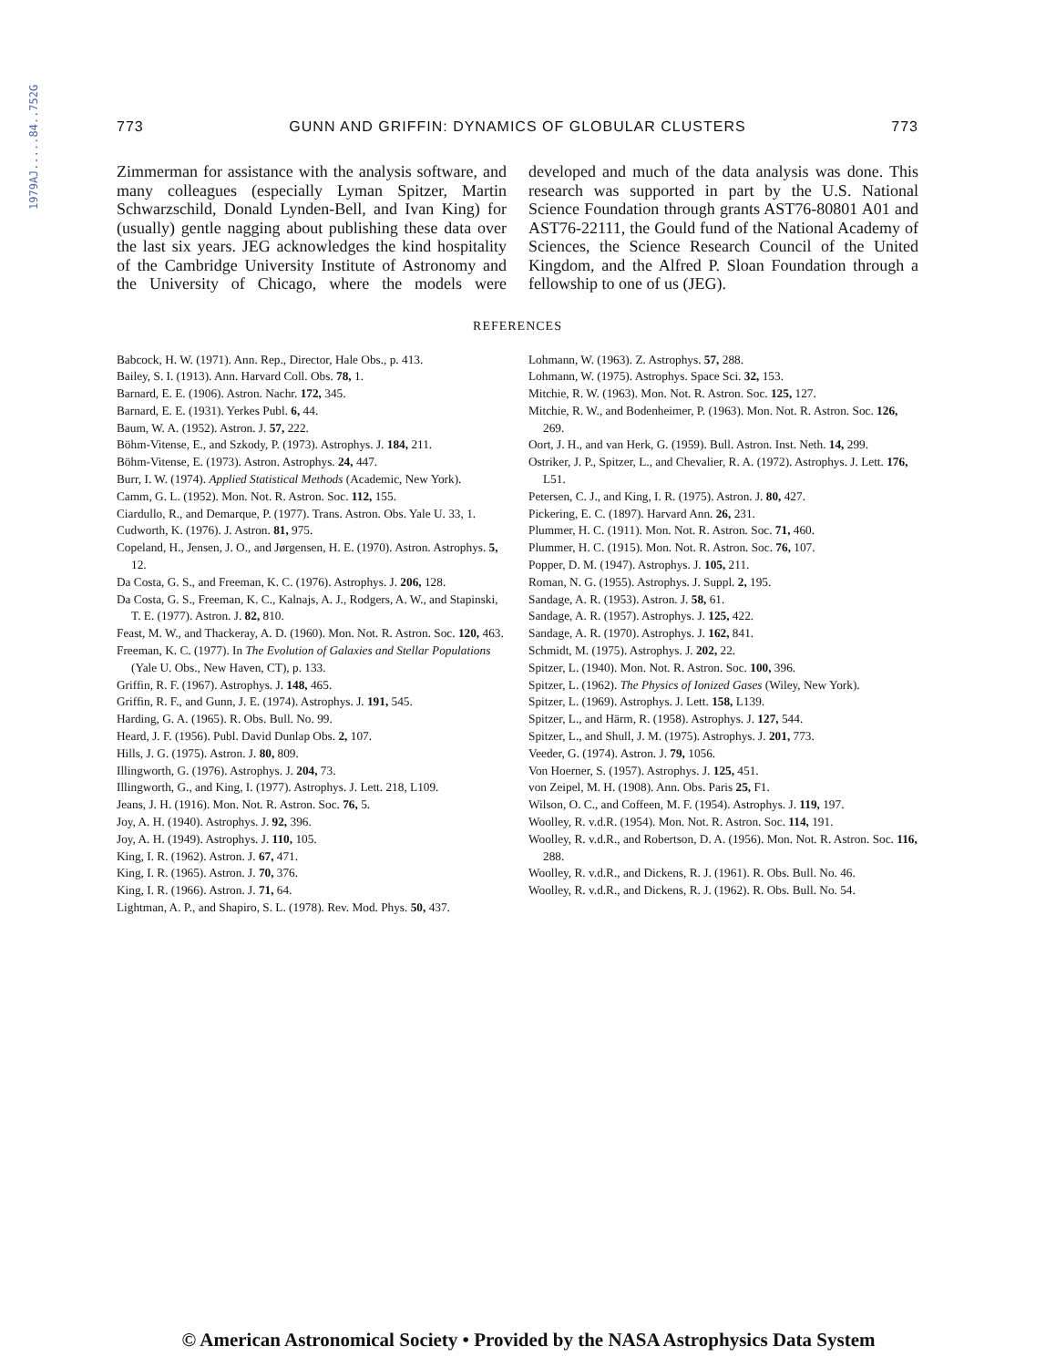1979AJ.....84..752G
773 GUNN AND GRIFFIN: DYNAMICS OF GLOBULAR CLUSTERS 773
Zimmerman for assistance with the analysis software, and many colleagues (especially Lyman Spitzer, Martin Schwarzschild, Donald Lynden-Bell, and Ivan King) for (usually) gentle nagging about publishing these data over the last six years. JEG acknowledges the kind hospitality of the Cambridge University Institute of Astronomy and the University of Chicago, where the models were developed and much of the data analysis was done. This research was supported in part by the U.S. National Science Foundation through grants AST76-80801 A01 and AST76-22111, the Gould fund of the National Academy of Sciences, the Science Research Council of the United Kingdom, and the Alfred P. Sloan Foundation through a fellowship to one of us (JEG).
REFERENCES
Babcock, H. W. (1971). Ann. Rep., Director, Hale Obs., p. 413.
Bailey, S. I. (1913). Ann. Harvard Coll. Obs. 78, 1.
Barnard, E. E. (1906). Astron. Nachr. 172, 345.
Barnard, E. E. (1931). Yerkes Publ. 6, 44.
Baum, W. A. (1952). Astron. J. 57, 222.
Böhm-Vitense, E., and Szkody, P. (1973). Astrophys. J. 184, 211.
Böhm-Vitense, E. (1973). Astron. Astrophys. 24, 447.
Burr, I. W. (1974). Applied Statistical Methods (Academic, New York).
Camm, G. L. (1952). Mon. Not. R. Astron. Soc. 112, 155.
Ciardullo, R., and Demarque, P. (1977). Trans. Astron. Obs. Yale U. 33, 1.
Cudworth, K. (1976). J. Astron. 81, 975.
Copeland, H., Jensen, J. O., and Jørgensen, H. E. (1970). Astron. Astrophys. 5, 12.
Da Costa, G. S., and Freeman, K. C. (1976). Astrophys. J. 206, 128.
Da Costa, G. S., Freeman, K. C., Kalnajs, A. J., Rodgers, A. W., and Stapinski, T. E. (1977). Astron. J. 82, 810.
Feast, M. W., and Thackeray, A. D. (1960). Mon. Not. R. Astron. Soc. 120, 463.
Freeman, K. C. (1977). In The Evolution of Galaxies and Stellar Populations (Yale U. Obs., New Haven, CT), p. 133.
Griffin, R. F. (1967). Astrophys. J. 148, 465.
Griffin, R. F., and Gunn, J. E. (1974). Astrophys. J. 191, 545.
Harding, G. A. (1965). R. Obs. Bull. No. 99.
Heard, J. F. (1956). Publ. David Dunlap Obs. 2, 107.
Hills, J. G. (1975). Astron. J. 80, 809.
Illingworth, G. (1976). Astrophys. J. 204, 73.
Illingworth, G., and King, I. (1977). Astrophys. J. Lett. 218, L109.
Jeans, J. H. (1916). Mon. Not. R. Astron. Soc. 76, 5.
Joy, A. H. (1940). Astrophys. J. 92, 396.
Joy, A. H. (1949). Astrophys. J. 110, 105.
King, I. R. (1962). Astron. J. 67, 471.
King, I. R. (1965). Astron. J. 70, 376.
King, I. R. (1966). Astron. J. 71, 64.
Lightman, A. P., and Shapiro, S. L. (1978). Rev. Mod. Phys. 50, 437.
Lohmann, W. (1963). Z. Astrophys. 57, 288.
Lohmann, W. (1975). Astrophys. Space Sci. 32, 153.
Mitchie, R. W. (1963). Mon. Not. R. Astron. Soc. 125, 127.
Mitchie, R. W., and Bodenheimer, P. (1963). Mon. Not. R. Astron. Soc. 126, 269.
Oort, J. H., and van Herk, G. (1959). Bull. Astron. Inst. Neth. 14, 299.
Ostriker, J. P., Spitzer, L., and Chevalier, R. A. (1972). Astrophys. J. Lett. 176, L51.
Petersen, C. J., and King, I. R. (1975). Astron. J. 80, 427.
Pickering, E. C. (1897). Harvard Ann. 26, 231.
Plummer, H. C. (1911). Mon. Not. R. Astron. Soc. 71, 460.
Plummer, H. C. (1915). Mon. Not. R. Astron. Soc. 76, 107.
Popper, D. M. (1947). Astrophys. J. 105, 211.
Roman, N. G. (1955). Astrophys. J. Suppl. 2, 195.
Sandage, A. R. (1953). Astron. J. 58, 61.
Sandage, A. R. (1957). Astrophys. J. 125, 422.
Sandage, A. R. (1970). Astrophys. J. 162, 841.
Schmidt, M. (1975). Astrophys. J. 202, 22.
Spitzer, L. (1940). Mon. Not. R. Astron. Soc. 100, 396.
Spitzer, L. (1962). The Physics of Ionized Gases (Wiley, New York).
Spitzer, L. (1969). Astrophys. J. Lett. 158, L139.
Spitzer, L., and Härm, R. (1958). Astrophys. J. 127, 544.
Spitzer, L., and Shull, J. M. (1975). Astrophys. J. 201, 773.
Veeder, G. (1974). Astron. J. 79, 1056.
Von Hoerner, S. (1957). Astrophys. J. 125, 451.
von Zeipel, M. H. (1908). Ann. Obs. Paris 25, F1.
Wilson, O. C., and Coffeen, M. F. (1954). Astrophys. J. 119, 197.
Woolley, R. v.d.R. (1954). Mon. Not. R. Astron. Soc. 114, 191.
Woolley, R. v.d.R., and Robertson, D. A. (1956). Mon. Not. R. Astron. Soc. 116, 288.
Woolley, R. v.d.R., and Dickens, R. J. (1961). R. Obs. Bull. No. 46.
Woolley, R. v.d.R., and Dickens, R. J. (1962). R. Obs. Bull. No. 54.
© American Astronomical Society • Provided by the NASA Astrophysics Data System